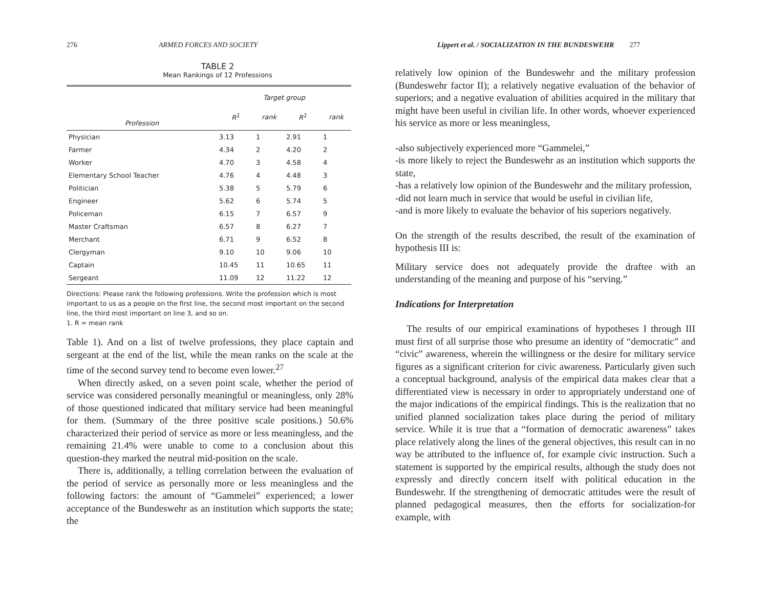276 ARMED FORCES AND SOCIETY
TABLE 2
Mean Rankings of 12 Professions
| | Target group | | | |
| --- | --- | --- | --- | --- |
| Profession | R<sup>1</sup> | rank | R<sup>1</sup> | rank |
| Physician | 3.13 | 1 | 2.91 | 1 |
| Farmer | 4.34 | 2 | 4.20 | 2 |
| Worker | 4.70 | 3 | 4.58 | 4 |
| Elementary School Teacher | 4.76 | 4 | 4.48 | 3 |
| Politician | 5.38 | 5 | 5.79 | 6 |
| Engineer | 5.62 | 6 | 5.74 | 5 |
| Policeman | 6.15 | 7 | 6.57 | 9 |
| Master Craftsman | 6.57 | 8 | 6.27 | 7 |
| Merchant | 6.71 | 9 | 6.52 | 8 |
| Clergyman | 9.10 | 10 | 9.06 | 10 |
| Captain | 10.45 | 11 | 10.65 | 11 |
| Sergeant | 11.09 | 12 | 11.22 | 12 |
Directions: Please rank the following professions. Write the profession which is most important to us as a people on the first line, the second most important on the second line, the third most important on line 3, and so on.
1. R = mean rank
Table 1). And on a list of twelve professions, they place captain and sergeant at the end of the list, while the mean ranks on the scale at the time of the second survey tend to become even lower.<sup>27</sup>
When directly asked, on a seven point scale, whether the period of service was considered personally meaningful or meaningless, only 28% of those questioned indicated that military service had been meaningful for them. (Summary of the three positive scale positions.) 50.6% characterized their period of service as more or less meaningless, and the remaining 21.4% were unable to come to a conclusion about this question-they marked the neutral mid-position on the scale.
There is, additionally, a telling correlation between the evaluation of the period of service as personally more or less meaningless and the following factors: the amount of “Gammelei” experienced; a lower acceptance of the Bundeswehr as an institution which supports the state; the
Lippert et al. / SOCIALIZATION IN THE BUNDESWEHR 277
relatively low opinion of the Bundeswehr and the military profession (Bundeswehr factor II); a relatively negative evaluation of the behavior of superiors; and a negative evaluation of abilities acquired in the military that might have been useful in civilian life. In other words, whoever experienced his service as more or less meaningless,
-also subjectively experienced more “Gammelei,”
-is more likely to reject the Bundeswehr as an institution which supports the state,
-has a relatively low opinion of the Bundeswehr and the military profession,
-did not learn much in service that would be useful in civilian life,
-and is more likely to evaluate the behavior of his superiors negatively.
On the strength of the results described, the result of the examination of hypothesis III is:
Military service does not adequately provide the draftee with an understanding of the meaning and purpose of his “serving.”
Indications for Interpretation
The results of our empirical examinations of hypotheses I through III must first of all surprise those who presume an identity of “democratic” and “civic” awareness, wherein the willingness or the desire for military service figures as a significant criterion for civic awareness. Particularly given such a conceptual background, analysis of the empirical data makes clear that a differentiated view is necessary in order to appropriately understand one of the major indications of the empirical findings. This is the realization that no unified planned socialization takes place during the period of military service. While it is true that a “formation of democratic awareness” takes place relatively along the lines of the general objectives, this result can in no way be attributed to the influence of, for example civic instruction. Such a statement is supported by the empirical results, although the study does not expressly and directly concern itself with political education in the Bundeswehr. If the strengthening of democratic attitudes were the result of planned pedagogical measures, then the efforts for socialization-for example, with